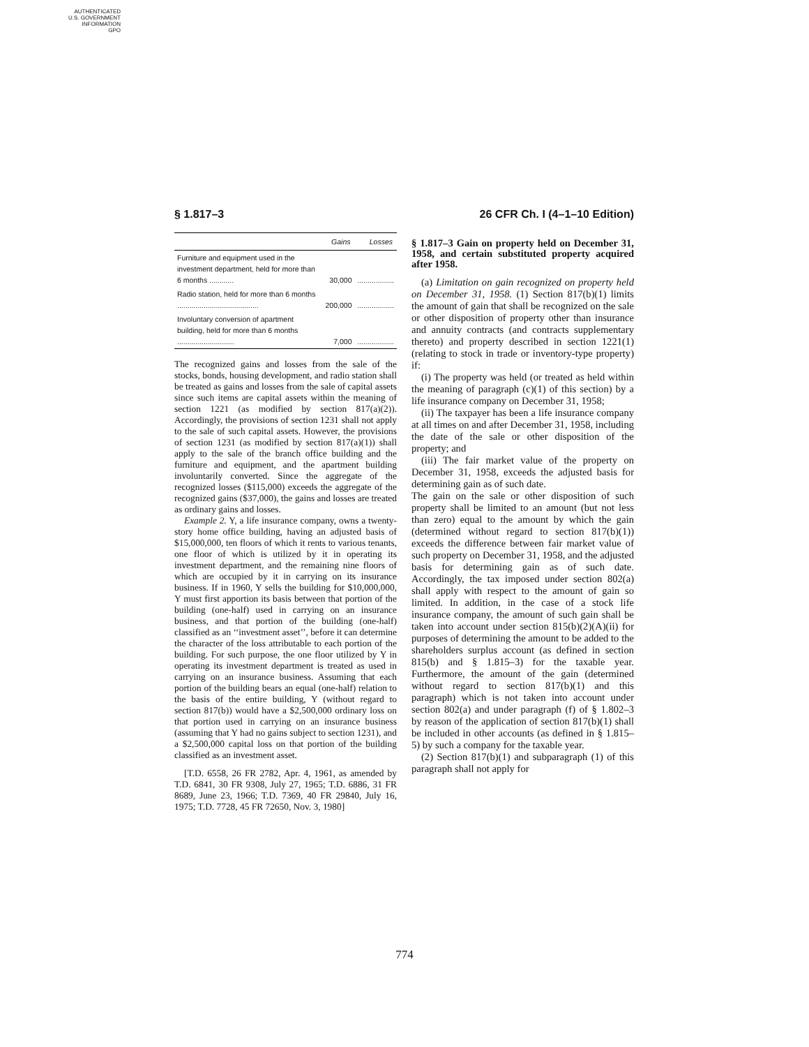AUTHENTICATED
U.S. GOVERNMENT
INFORMATION
GPO
§ 1.817–3 26 CFR Ch. I (4–1–10 Edition)
| | Gains | Losses |
| --- | --- | --- |
| Furniture and equipment used in the investment department, held for more than 6 months ............ | 30,000 | .................. |
| Radio station, held for more than 6 months ........................................ | 200,000 | .................. |
| Involuntary conversion of apartment building, held for more than 6 months ............................ | 7,000 | .................. |
The recognized gains and losses from the sale of the stocks, bonds, housing development, and radio station shall be treated as gains and losses from the sale of capital assets since such items are capital assets within the meaning of section 1221 (as modified by section 817(a)(2)). Accordingly, the provisions of section 1231 shall not apply to the sale of such capital assets. However, the provisions of section 1231 (as modified by section 817(a)(1)) shall apply to the sale of the branch office building and the furniture and equipment, and the apartment building involuntarily converted. Since the aggregate of the recognized losses ($115,000) exceeds the aggregate of the recognized gains ($37,000), the gains and losses are treated as ordinary gains and losses.
Example 2. Y, a life insurance company, owns a twenty-story home office building, having an adjusted basis of $15,000,000, ten floors of which it rents to various tenants, one floor of which is utilized by it in operating its investment department, and the remaining nine floors of which are occupied by it in carrying on its insurance business. If in 1960, Y sells the building for $10,000,000, Y must first apportion its basis between that portion of the building (one-half) used in carrying on an insurance business, and that portion of the building (one-half) classified as an ‘‘investment asset’’, before it can determine the character of the loss attributable to each portion of the building. For such purpose, the one floor utilized by Y in operating its investment department is treated as used in carrying on an insurance business. Assuming that each portion of the building bears an equal (one-half) relation to the basis of the entire building, Y (without regard to section 817(b)) would have a $2,500,000 ordinary loss on that portion used in carrying on an insurance business (assuming that Y had no gains subject to section 1231), and a $2,500,000 capital loss on that portion of the building classified as an investment asset.
[T.D. 6558, 26 FR 2782, Apr. 4, 1961, as amended by T.D. 6841, 30 FR 9308, July 27, 1965; T.D. 6886, 31 FR 8689, June 23, 1966; T.D. 7369, 40 FR 29840, July 16, 1975; T.D. 7728, 45 FR 72650, Nov. 3, 1980]
§ 1.817–3 Gain on property held on December 31, 1958, and certain substituted property acquired after 1958.
(a) Limitation on gain recognized on property held on December 31, 1958. (1) Section 817(b)(1) limits the amount of gain that shall be recognized on the sale or other disposition of property other than insurance and annuity contracts (and contracts supplementary thereto) and property described in section 1221(1) (relating to stock in trade or inventory-type property) if:
(i) The property was held (or treated as held within the meaning of paragraph (c)(1) of this section) by a life insurance company on December 31, 1958;
(ii) The taxpayer has been a life insurance company at all times on and after December 31, 1958, including the date of the sale or other disposition of the property; and
(iii) The fair market value of the property on December 31, 1958, exceeds the adjusted basis for determining gain as of such date.
The gain on the sale or other disposition of such property shall be limited to an amount (but not less than zero) equal to the amount by which the gain (determined without regard to section 817(b)(1)) exceeds the difference between fair market value of such property on December 31, 1958, and the adjusted basis for determining gain as of such date. Accordingly, the tax imposed under section 802(a) shall apply with respect to the amount of gain so limited. In addition, in the case of a stock life insurance company, the amount of such gain shall be taken into account under section 815(b)(2)(A)(ii) for purposes of determining the amount to be added to the shareholders surplus account (as defined in section 815(b) and § 1.815–3) for the taxable year. Furthermore, the amount of the gain (determined without regard to section 817(b)(1) and this paragraph) which is not taken into account under section 802(a) and under paragraph (f) of § 1.802–3 by reason of the application of section 817(b)(1) shall be included in other accounts (as defined in § 1.815–5) by such a company for the taxable year.
(2) Section 817(b)(1) and subparagraph (1) of this paragraph shall not apply for
774